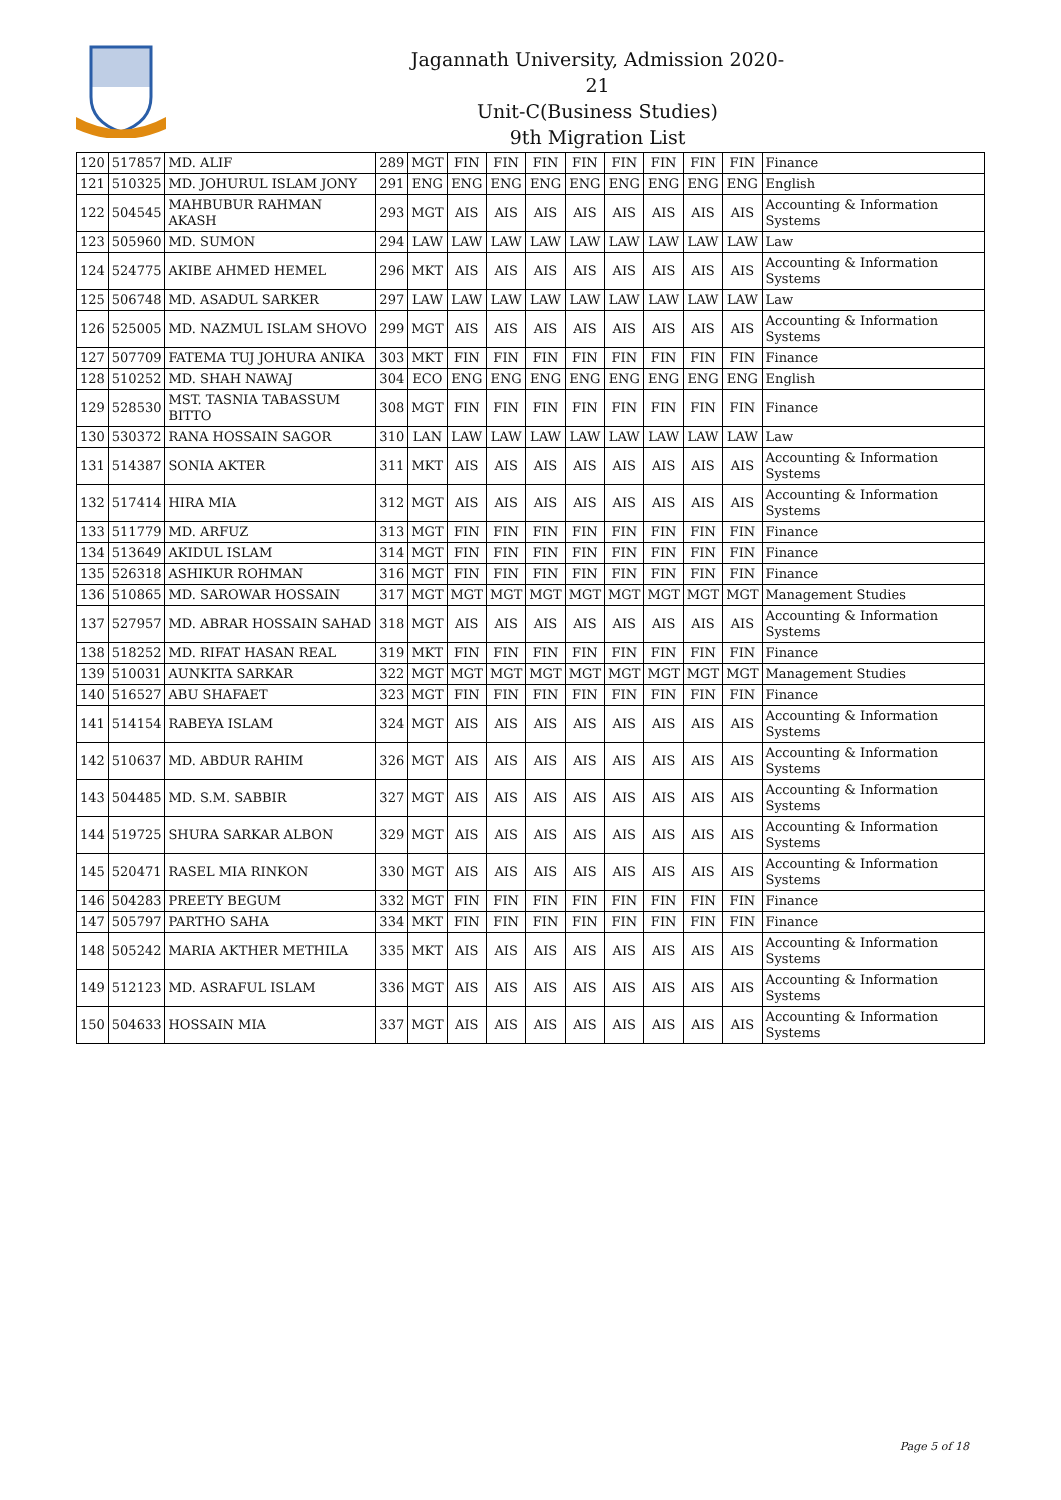Jagannath University, Admission 2020-21
Unit-C(Business Studies)
9th Migration List
| 120 | 517857 | MD. ALIF | 289 | MGT | FIN | FIN | FIN | FIN | FIN | FIN | FIN | FIN | Finance |
| 121 | 510325 | MD. JOHURUL ISLAM JONY | 291 | ENG | ENG | ENG | ENG | ENG | ENG | ENG | ENG | ENG | English |
| 122 | 504545 | MAHBUBUR RAHMAN AKASH | 293 | MGT | AIS | AIS | AIS | AIS | AIS | AIS | AIS | AIS | Accounting & Information Systems |
| 123 | 505960 | MD. SUMON | 294 | LAW | LAW | LAW | LAW | LAW | LAW | LAW | LAW | LAW | Law |
| 124 | 524775 | AKIBE AHMED HEMEL | 296 | MKT | AIS | AIS | AIS | AIS | AIS | AIS | AIS | AIS | Accounting & Information Systems |
| 125 | 506748 | MD. ASADUL SARKER | 297 | LAW | LAW | LAW | LAW | LAW | LAW | LAW | LAW | LAW | Law |
| 126 | 525005 | MD. NAZMUL ISLAM SHOVO | 299 | MGT | AIS | AIS | AIS | AIS | AIS | AIS | AIS | AIS | Accounting & Information Systems |
| 127 | 507709 | FATEMA TUJ JOHURA ANIKA | 303 | MKT | FIN | FIN | FIN | FIN | FIN | FIN | FIN | FIN | Finance |
| 128 | 510252 | MD. SHAH NAWAJ | 304 | ECO | ENG | ENG | ENG | ENG | ENG | ENG | ENG | ENG | English |
| 129 | 528530 | MST. TASNIA TABASSUM BITTO | 308 | MGT | FIN | FIN | FIN | FIN | FIN | FIN | FIN | FIN | Finance |
| 130 | 530372 | RANA HOSSAIN SAGOR | 310 | LAN | LAW | LAW | LAW | LAW | LAW | LAW | LAW | LAW | Law |
| 131 | 514387 | SONIA AKTER | 311 | MKT | AIS | AIS | AIS | AIS | AIS | AIS | AIS | AIS | Accounting & Information Systems |
| 132 | 517414 | HIRA MIA | 312 | MGT | AIS | AIS | AIS | AIS | AIS | AIS | AIS | AIS | Accounting & Information Systems |
| 133 | 511779 | MD. ARFUZ | 313 | MGT | FIN | FIN | FIN | FIN | FIN | FIN | FIN | FIN | Finance |
| 134 | 513649 | AKIDUL ISLAM | 314 | MGT | FIN | FIN | FIN | FIN | FIN | FIN | FIN | FIN | Finance |
| 135 | 526318 | ASHIKUR ROHMAN | 316 | MGT | FIN | FIN | FIN | FIN | FIN | FIN | FIN | FIN | Finance |
| 136 | 510865 | MD. SAROWAR HOSSAIN | 317 | MGT | MGT | MGT | MGT | MGT | MGT | MGT | MGT | MGT | Management Studies |
| 137 | 527957 | MD. ABRAR HOSSAIN SAHAD | 318 | MGT | AIS | AIS | AIS | AIS | AIS | AIS | AIS | AIS | Accounting & Information Systems |
| 138 | 518252 | MD. RIFAT HASAN REAL | 319 | MKT | FIN | FIN | FIN | FIN | FIN | FIN | FIN | FIN | Finance |
| 139 | 510031 | AUNKITA SARKAR | 322 | MGT | MGT | MGT | MGT | MGT | MGT | MGT | MGT | MGT | Management Studies |
| 140 | 516527 | ABU SHAFAET | 323 | MGT | FIN | FIN | FIN | FIN | FIN | FIN | FIN | FIN | Finance |
| 141 | 514154 | RABEYA ISLAM | 324 | MGT | AIS | AIS | AIS | AIS | AIS | AIS | AIS | AIS | Accounting & Information Systems |
| 142 | 510637 | MD. ABDUR RAHIM | 326 | MGT | AIS | AIS | AIS | AIS | AIS | AIS | AIS | AIS | Accounting & Information Systems |
| 143 | 504485 | MD. S.M. SABBIR | 327 | MGT | AIS | AIS | AIS | AIS | AIS | AIS | AIS | AIS | Accounting & Information Systems |
| 144 | 519725 | SHURA SARKAR ALBON | 329 | MGT | AIS | AIS | AIS | AIS | AIS | AIS | AIS | AIS | Accounting & Information Systems |
| 145 | 520471 | RASEL MIA RINKON | 330 | MGT | AIS | AIS | AIS | AIS | AIS | AIS | AIS | AIS | Accounting & Information Systems |
| 146 | 504283 | PREETY BEGUM | 332 | MGT | FIN | FIN | FIN | FIN | FIN | FIN | FIN | FIN | Finance |
| 147 | 505797 | PARTHO SAHA | 334 | MKT | FIN | FIN | FIN | FIN | FIN | FIN | FIN | FIN | Finance |
| 148 | 505242 | MARIA AKTHER METHILA | 335 | MKT | AIS | AIS | AIS | AIS | AIS | AIS | AIS | AIS | Accounting & Information Systems |
| 149 | 512123 | MD. ASRAFUL ISLAM | 336 | MGT | AIS | AIS | AIS | AIS | AIS | AIS | AIS | AIS | Accounting & Information Systems |
| 150 | 504633 | HOSSAIN MIA | 337 | MGT | AIS | AIS | AIS | AIS | AIS | AIS | AIS | AIS | Accounting & Information Systems |
Page 5 of 18